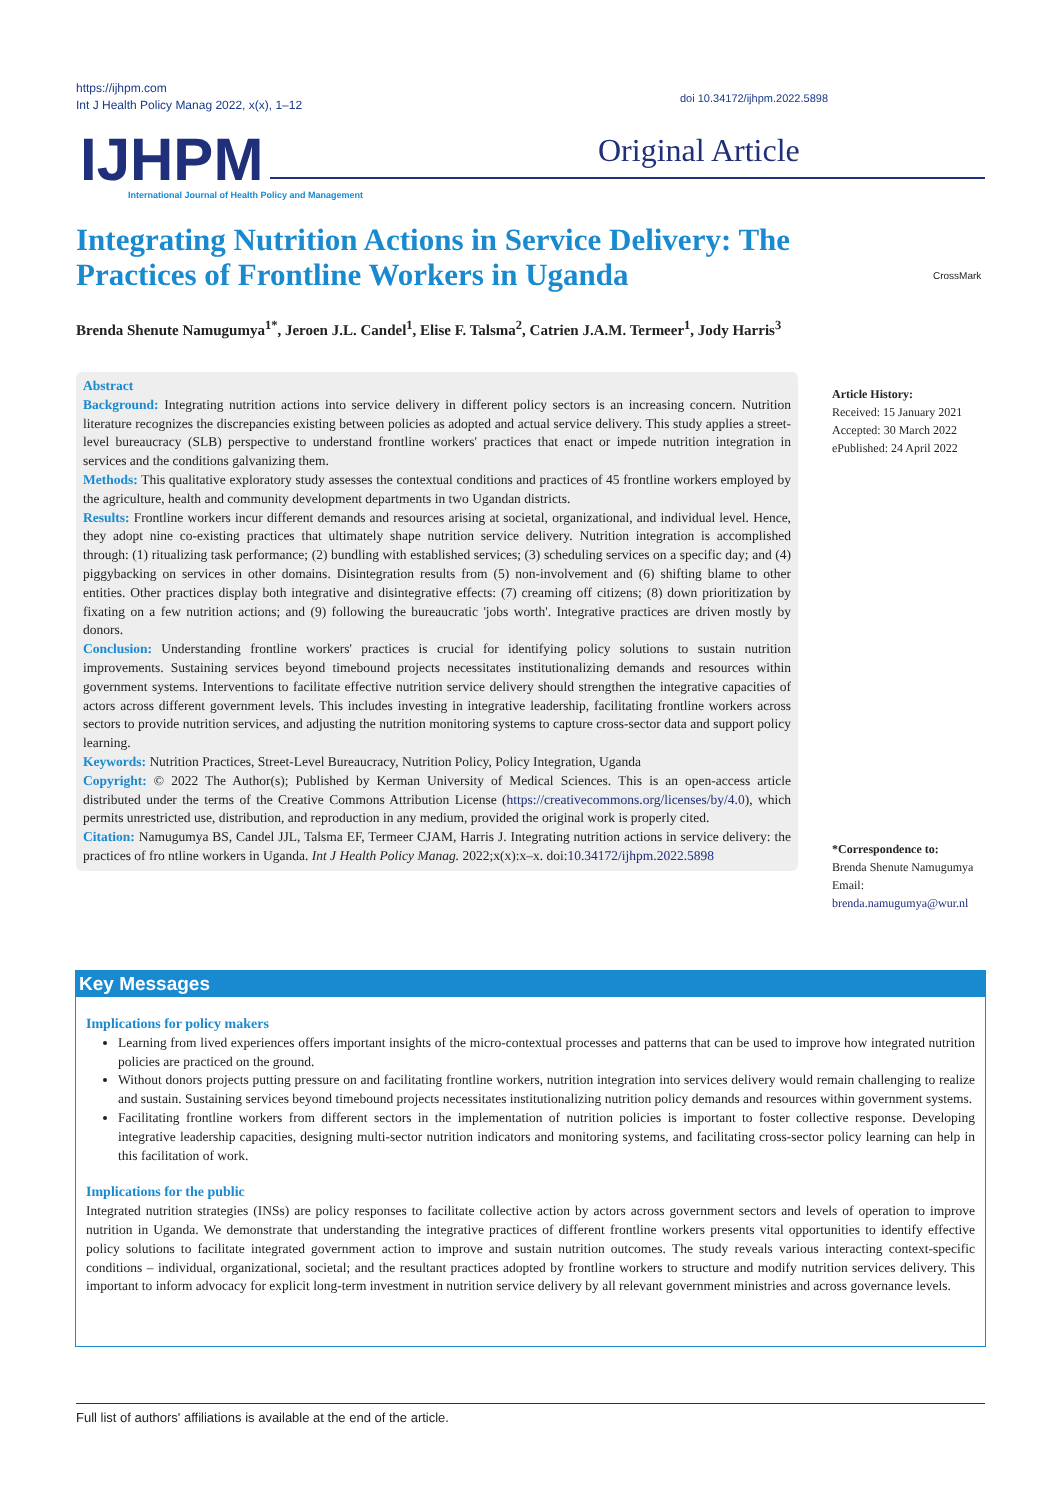https://ijhpm.com
Int J Health Policy Manag 2022, x(x), 1–12
doi 10.34172/ijhpm.2022.5898
IJHPM
International Journal of Health Policy and Management
Original Article
Integrating Nutrition Actions in Service Delivery: The Practices of Frontline Workers in Uganda
CrossMark
Brenda Shenute Namugumya<sup>1*</sup>, Jeroen J.L. Candel<sup>1</sup>, Elise F. Talsma<sup>2</sup>, Catrien J.A.M. Termeer<sup>1</sup>, Jody Harris<sup>3</sup>
Abstract
Background: Integrating nutrition actions into service delivery in different policy sectors is an increasing concern. Nutrition literature recognizes the discrepancies existing between policies as adopted and actual service delivery. This study applies a street-level bureaucracy (SLB) perspective to understand frontline workers' practices that enact or impede nutrition integration in services and the conditions galvanizing them.
Methods: This qualitative exploratory study assesses the contextual conditions and practices of 45 frontline workers employed by the agriculture, health and community development departments in two Ugandan districts.
Results: Frontline workers incur different demands and resources arising at societal, organizational, and individual level. Hence, they adopt nine co-existing practices that ultimately shape nutrition service delivery. Nutrition integration is accomplished through: (1) ritualizing task performance; (2) bundling with established services; (3) scheduling services on a specific day; and (4) piggybacking on services in other domains. Disintegration results from (5) non-involvement and (6) shifting blame to other entities. Other practices display both integrative and disintegrative effects: (7) creaming off citizens; (8) down prioritization by fixating on a few nutrition actions; and (9) following the bureaucratic 'jobs worth'. Integrative practices are driven mostly by donors.
Conclusion: Understanding frontline workers' practices is crucial for identifying policy solutions to sustain nutrition improvements. Sustaining services beyond timebound projects necessitates institutionalizing demands and resources within government systems. Interventions to facilitate effective nutrition service delivery should strengthen the integrative capacities of actors across different government levels. This includes investing in integrative leadership, facilitating frontline workers across sectors to provide nutrition services, and adjusting the nutrition monitoring systems to capture cross-sector data and support policy learning.
Keywords: Nutrition Practices, Street-Level Bureaucracy, Nutrition Policy, Policy Integration, Uganda
Copyright: © 2022 The Author(s); Published by Kerman University of Medical Sciences. This is an open-access article distributed under the terms of the Creative Commons Attribution License (https://creativecommons.org/licenses/by/4.0), which permits unrestricted use, distribution, and reproduction in any medium, provided the original work is properly cited.
Citation: Namugumya BS, Candel JJL, Talsma EF, Termeer CJAM, Harris J. Integrating nutrition actions in service delivery: the practices of fro ntline workers in Uganda. Int J Health Policy Manag. 2022;x(x):x–x. doi:10.34172/ijhpm.2022.5898
Article History:
Received: 15 January 2021
Accepted: 30 March 2022
ePublished: 24 April 2022
*Correspondence to:
Brenda Shenute Namugumya
Email:
brenda.namugumya@wur.nl
Key Messages
Implications for policy makers
Learning from lived experiences offers important insights of the micro-contextual processes and patterns that can be used to improve how integrated nutrition policies are practiced on the ground.
Without donors projects putting pressure on and facilitating frontline workers, nutrition integration into services delivery would remain challenging to realize and sustain. Sustaining services beyond timebound projects necessitates institutionalizing nutrition policy demands and resources within government systems.
Facilitating frontline workers from different sectors in the implementation of nutrition policies is important to foster collective response. Developing integrative leadership capacities, designing multi-sector nutrition indicators and monitoring systems, and facilitating cross-sector policy learning can help in this facilitation of work.
Implications for the public
Integrated nutrition strategies (INSs) are policy responses to facilitate collective action by actors across government sectors and levels of operation to improve nutrition in Uganda. We demonstrate that understanding the integrative practices of different frontline workers presents vital opportunities to identify effective policy solutions to facilitate integrated government action to improve and sustain nutrition outcomes. The study reveals various interacting context-specific conditions – individual, organizational, societal; and the resultant practices adopted by frontline workers to structure and modify nutrition services delivery. This important to inform advocacy for explicit long-term investment in nutrition service delivery by all relevant government ministries and across governance levels.
Full list of authors' affiliations is available at the end of the article.